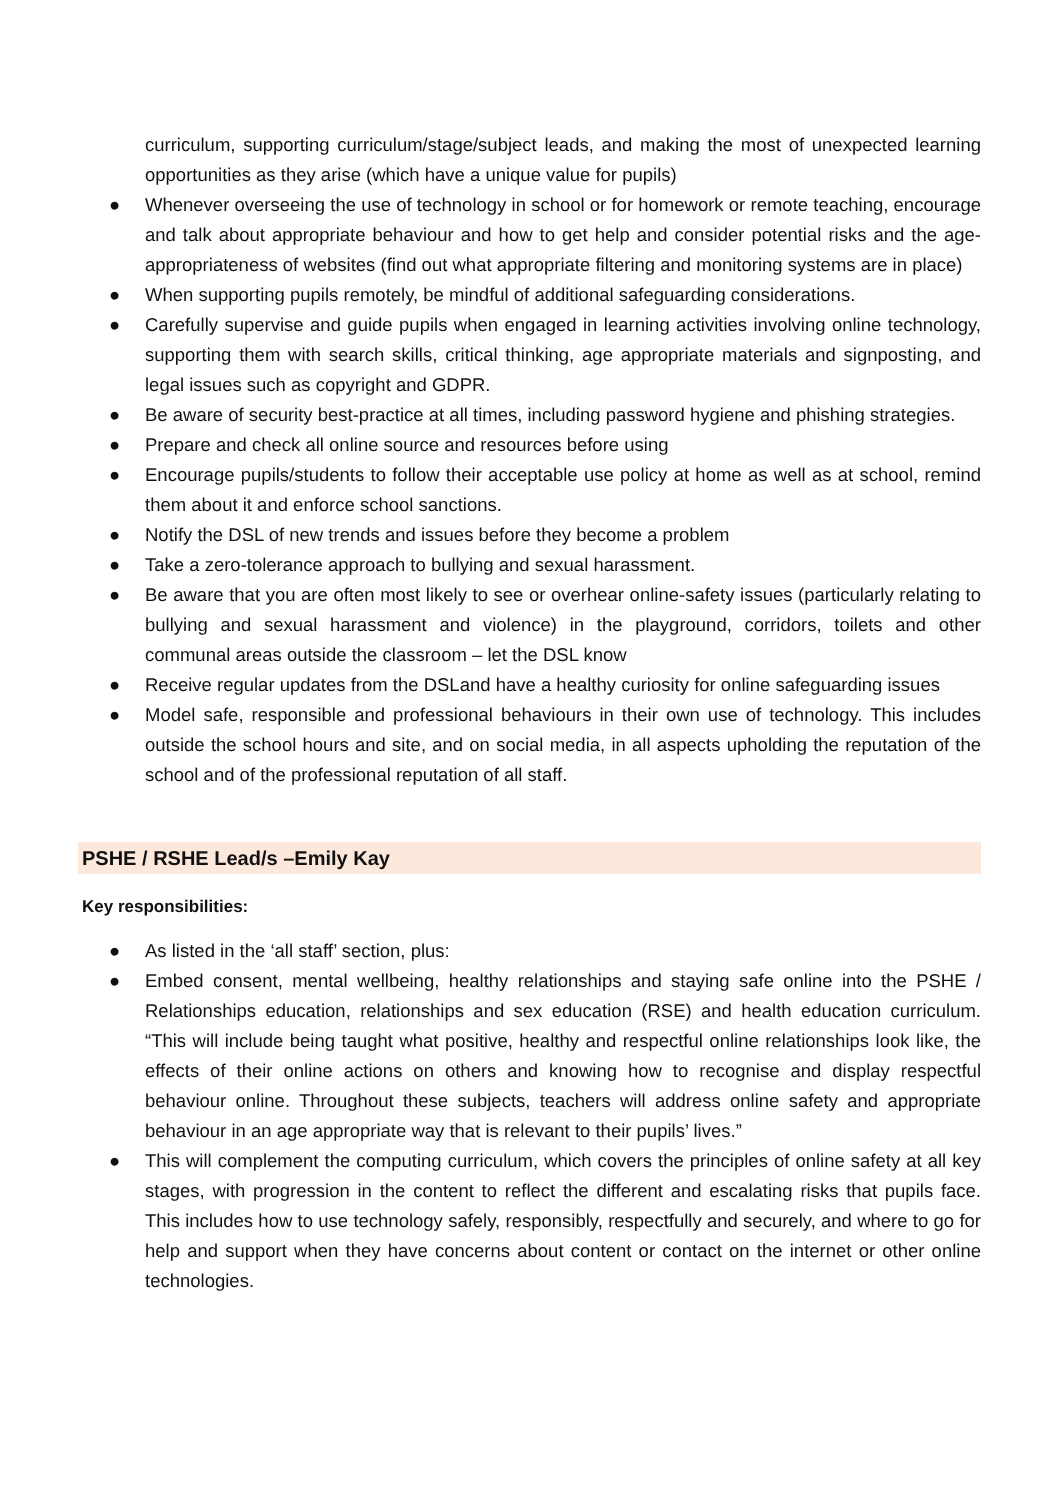curriculum, supporting curriculum/stage/subject leads, and making the most of unexpected learning opportunities as they arise (which have a unique value for pupils)
● Whenever overseeing the use of technology in school or for homework or remote teaching, encourage and talk about appropriate behaviour and how to get help and consider potential risks and the age-appropriateness of websites (find out what appropriate filtering and monitoring systems are in place)
● When supporting pupils remotely, be mindful of additional safeguarding considerations.
● Carefully supervise and guide pupils when engaged in learning activities involving online technology, supporting them with search skills, critical thinking, age appropriate materials and signposting, and legal issues such as copyright and GDPR.
● Be aware of security best-practice at all times, including password hygiene and phishing strategies.
● Prepare and check all online source and resources before using
● Encourage pupils/students to follow their acceptable use policy at home as well as at school, remind them about it and enforce school sanctions.
● Notify the DSL of new trends and issues before they become a problem
● Take a zero-tolerance approach to bullying and sexual harassment.
● Be aware that you are often most likely to see or overhear online-safety issues (particularly relating to bullying and sexual harassment and violence) in the playground, corridors, toilets and other communal areas outside the classroom – let the DSL know
● Receive regular updates from the DSLand have a healthy curiosity for online safeguarding issues
● Model safe, responsible and professional behaviours in their own use of technology. This includes outside the school hours and site, and on social media, in all aspects upholding the reputation of the school and of the professional reputation of all staff.
PSHE / RSHE Lead/s –Emily Kay
Key responsibilities:
● As listed in the ‘all staff’ section, plus:
● Embed consent, mental wellbeing, healthy relationships and staying safe online into the PSHE / Relationships education, relationships and sex education (RSE) and health education curriculum. “This will include being taught what positive, healthy and respectful online relationships look like, the effects of their online actions on others and knowing how to recognise and display respectful behaviour online. Throughout these subjects, teachers will address online safety and appropriate behaviour in an age appropriate way that is relevant to their pupils’ lives.”
● This will complement the computing curriculum, which covers the principles of online safety at all key stages, with progression in the content to reflect the different and escalating risks that pupils face. This includes how to use technology safely, responsibly, respectfully and securely, and where to go for help and support when they have concerns about content or contact on the internet or other online technologies.